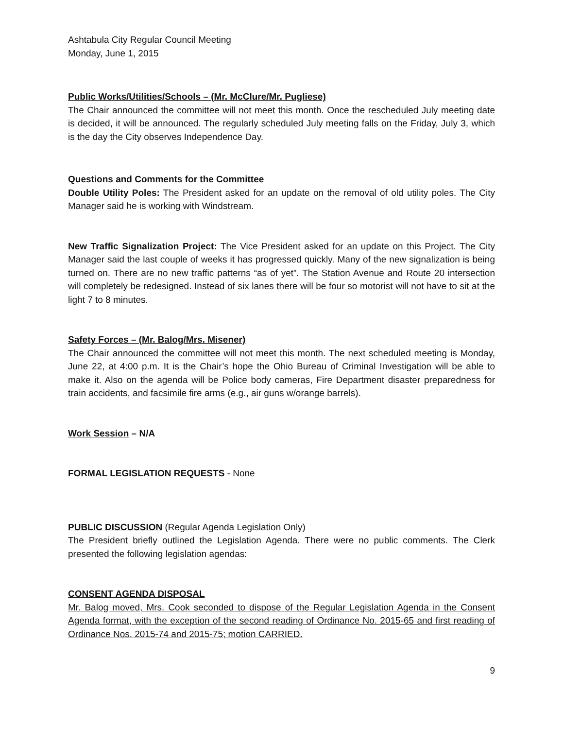Ashtabula City Regular Council Meeting
Monday, June 1, 2015
Public Works/Utilities/Schools – (Mr. McClure/Mr. Pugliese)
The Chair announced the committee will not meet this month. Once the rescheduled July meeting date is decided, it will be announced. The regularly scheduled July meeting falls on the Friday, July 3, which is the day the City observes Independence Day.
Questions and Comments for the Committee
Double Utility Poles: The President asked for an update on the removal of old utility poles. The City Manager said he is working with Windstream.
New Traffic Signalization Project: The Vice President asked for an update on this Project. The City Manager said the last couple of weeks it has progressed quickly. Many of the new signalization is being turned on. There are no new traffic patterns “as of yet”. The Station Avenue and Route 20 intersection will completely be redesigned. Instead of six lanes there will be four so motorist will not have to sit at the light 7 to 8 minutes.
Safety Forces – (Mr. Balog/Mrs. Misener)
The Chair announced the committee will not meet this month. The next scheduled meeting is Monday, June 22, at 4:00 p.m. It is the Chair’s hope the Ohio Bureau of Criminal Investigation will be able to make it. Also on the agenda will be Police body cameras, Fire Department disaster preparedness for train accidents, and facsimile fire arms (e.g., air guns w/orange barrels).
Work Session – N/A
FORMAL LEGISLATION REQUESTS - None
PUBLIC DISCUSSION (Regular Agenda Legislation Only)
The President briefly outlined the Legislation Agenda. There were no public comments. The Clerk presented the following legislation agendas:
CONSENT AGENDA DISPOSAL
Mr. Balog moved, Mrs. Cook seconded to dispose of the Regular Legislation Agenda in the Consent Agenda format, with the exception of the second reading of Ordinance No. 2015-65 and first reading of Ordinance Nos. 2015-74 and 2015-75; motion CARRIED.
9